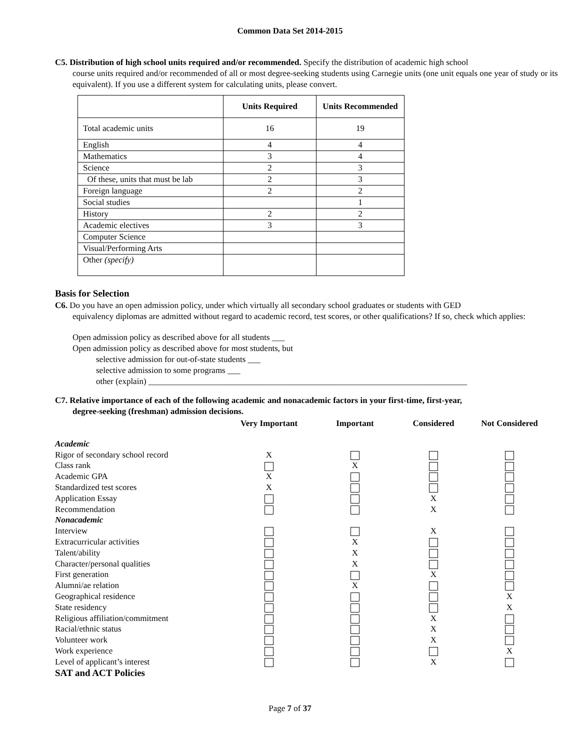Common Data Set 2014-2015
C5. Distribution of high school units required and/or recommended. Specify the distribution of academic high school
course units required and/or recommended of all or most degree-seeking students using Carnegie units (one unit equals one year of study or its equivalent). If you use a different system for calculating units, please convert.
| | Units Required | Units Recommended |
| --- | --- | --- |
| Total academic units | 16 | 19 |
| English | 4 | 4 |
| Mathematics | 3 | 4 |
| Science | 2 | 3 |
| Of these, units that must be lab | 2 | 3 |
| Foreign language | 2 | 2 |
| Social studies | | 1 |
| History | 2 | 2 |
| Academic electives | 3 | 3 |
| Computer Science | | |
| Visual/Performing Arts | | |
| Other (specify) | | |
Basis for Selection
C6. Do you have an open admission policy, under which virtually all secondary school graduates or students with GED
equivalency diplomas are admitted without regard to academic record, test scores, or other qualifications? If so, check which applies:
Open admission policy as described above for all students ___
Open admission policy as described above for most students, but
selective admission for out-of-state students ___
selective admission to some programs ___
other (explain) ___________________________________________________________________________
C7. Relative importance of each of the following academic and nonacademic factors in your first-time, first-year,
degree-seeking (freshman) admission decisions.
| | Very Important | Important | Considered | Not Considered |
| --- | --- | --- | --- | --- |
| Academic | | | | |
| Rigor of secondary school record | X | | | |
| Class rank | | X | | |
| Academic GPA | X | | | |
| Standardized test scores | X | | | |
| Application Essay | | | X | |
| Recommendation | | | X | |
| Nonacademic | | | | |
| Interview | | | X | |
| Extracurricular activities | | X | | |
| Talent/ability | | X | | |
| Character/personal qualities | | X | | |
| First generation | | | X | |
| Alumni/ae relation | | X | | |
| Geographical residence | | | | X |
| State residency | | | | X |
| Religious affiliation/commitment | | | X | |
| Racial/ethnic status | | | X | |
| Volunteer work | | | X | |
| Work experience | | | | X |
| Level of applicant’s interest | | | X | |
SAT and ACT Policies
Page 7 of 37